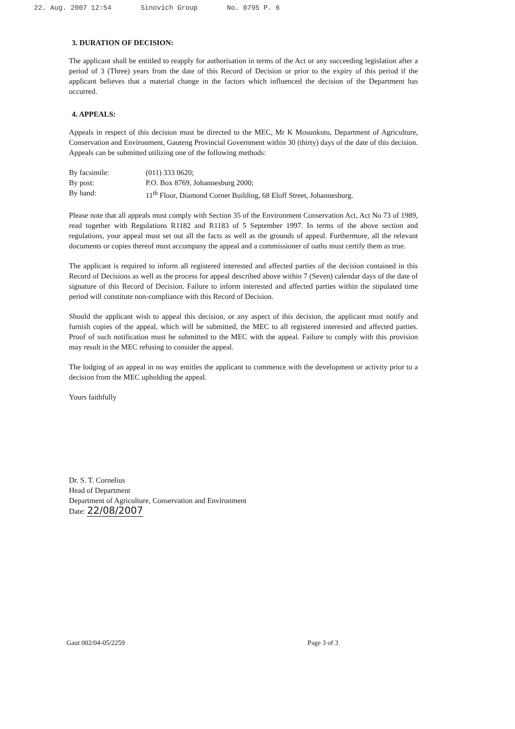22. Aug. 2007 12:54 Sinovich Group No. 0795 P. 6
3. DURATION OF DECISION:
The applicant shall be entitled to reapply for authorisation in terms of the Act or any succeeding legislation after a period of 3 (Three) years from the date of this Record of Decision or prior to the expiry of this period if the applicant believes that a material change in the factors which influenced the decision of the Department has occurred.
4. APPEALS:
Appeals in respect of this decision must be directed to the MEC, Mr K Mosunkutu, Department of Agriculture, Conservation and Environment, Gauteng Provincial Government within 30 (thirty) days of the date of this decision. Appeals can be submitted utilizing one of the following methods:
| By facsimile: | (011) 333 0620; |
| By post: | P.O. Box 8769, Johannesburg 2000; |
| By hand: | 11<sup>th</sup> Floor, Diamond Corner Building, 68 Eloff Street, Johannesburg. |
Please note that all appeals must comply with Section 35 of the Environment Conservation Act, Act No 73 of 1989, read together with Regulations R1182 and R1183 of 5 September 1997. In terms of the above section and regulations, your appeal must set out all the facts as well as the grounds of appeal. Furthermore, all the relevant documents or copies thereof must accompany the appeal and a commissioner of oaths must certify them as true.
The applicant is required to inform all registered interested and affected parties of the decision contained in this Record of Decisions as well as the process for appeal described above within 7 (Seven) calendar days of the date of signature of this Record of Decision. Failure to inform interested and affected parties within the stipulated time period will constitute non-compliance with this Record of Decision.
Should the applicant wish to appeal this decision, or any aspect of this decision, the applicant must notify and furnish copies of the appeal, which will be submitted, the MEC to all registered interested and affected parties. Proof of such notification must be submitted to the MEC with the appeal. Failure to comply with this provision may result in the MEC refusing to consider the appeal.
The lodging of an appeal in no way entitles the applicant to commence with the development or activity prior to a decision from the MEC upholding the appeal.
Yours faithfully
Dr. S. T. Cornelius
Head of Department
Department of Agriculture, Conservation and Environment
Date: 22/08/2007
Gaut 002/04-05/2259 Page 3 of 3